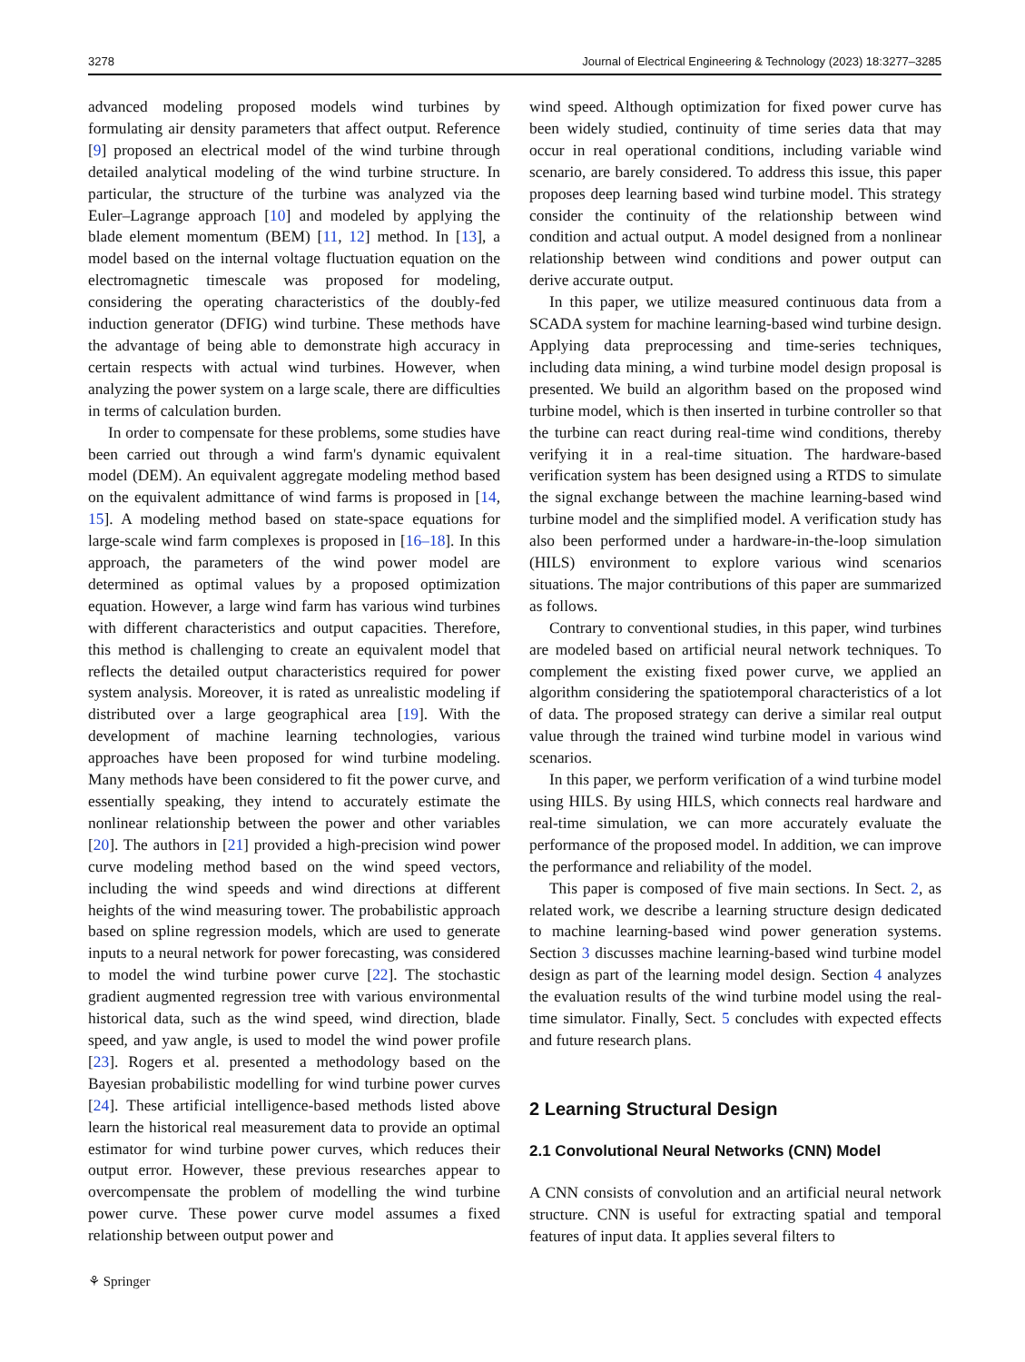3278 Journal of Electrical Engineering & Technology (2023) 18:3277–3285
advanced modeling proposed models wind turbines by formulating air density parameters that affect output. Reference [9] proposed an electrical model of the wind turbine through detailed analytical modeling of the wind turbine structure. In particular, the structure of the turbine was analyzed via the Euler–Lagrange approach [10] and modeled by applying the blade element momentum (BEM) [11, 12] method. In [13], a model based on the internal voltage fluctuation equation on the electromagnetic timescale was proposed for modeling, considering the operating characteristics of the doubly-fed induction generator (DFIG) wind turbine. These methods have the advantage of being able to demonstrate high accuracy in certain respects with actual wind turbines. However, when analyzing the power system on a large scale, there are difficulties in terms of calculation burden.
In order to compensate for these problems, some studies have been carried out through a wind farm's dynamic equivalent model (DEM). An equivalent aggregate modeling method based on the equivalent admittance of wind farms is proposed in [14, 15]. A modeling method based on state-space equations for large-scale wind farm complexes is proposed in [16–18]. In this approach, the parameters of the wind power model are determined as optimal values by a proposed optimization equation. However, a large wind farm has various wind turbines with different characteristics and output capacities. Therefore, this method is challenging to create an equivalent model that reflects the detailed output characteristics required for power system analysis. Moreover, it is rated as unrealistic modeling if distributed over a large geographical area [19]. With the development of machine learning technologies, various approaches have been proposed for wind turbine modeling. Many methods have been considered to fit the power curve, and essentially speaking, they intend to accurately estimate the nonlinear relationship between the power and other variables [20]. The authors in [21] provided a high-precision wind power curve modeling method based on the wind speed vectors, including the wind speeds and wind directions at different heights of the wind measuring tower. The probabilistic approach based on spline regression models, which are used to generate inputs to a neural network for power forecasting, was considered to model the wind turbine power curve [22]. The stochastic gradient augmented regression tree with various environmental historical data, such as the wind speed, wind direction, blade speed, and yaw angle, is used to model the wind power profile [23]. Rogers et al. presented a methodology based on the Bayesian probabilistic modelling for wind turbine power curves [24]. These artificial intelligence-based methods listed above learn the historical real measurement data to provide an optimal estimator for wind turbine power curves, which reduces their output error. However, these previous researches appear to overcompensate the problem of modelling the wind turbine power curve. These power curve model assumes a fixed relationship between output power and
wind speed. Although optimization for fixed power curve has been widely studied, continuity of time series data that may occur in real operational conditions, including variable wind scenario, are barely considered. To address this issue, this paper proposes deep learning based wind turbine model. This strategy consider the continuity of the relationship between wind condition and actual output. A model designed from a nonlinear relationship between wind conditions and power output can derive accurate output.
In this paper, we utilize measured continuous data from a SCADA system for machine learning-based wind turbine design. Applying data preprocessing and time-series techniques, including data mining, a wind turbine model design proposal is presented. We build an algorithm based on the proposed wind turbine model, which is then inserted in turbine controller so that the turbine can react during real-time wind conditions, thereby verifying it in a real-time situation. The hardware-based verification system has been designed using a RTDS to simulate the signal exchange between the machine learning-based wind turbine model and the simplified model. A verification study has also been performed under a hardware-in-the-loop simulation (HILS) environment to explore various wind scenarios situations. The major contributions of this paper are summarized as follows.
Contrary to conventional studies, in this paper, wind turbines are modeled based on artificial neural network techniques. To complement the existing fixed power curve, we applied an algorithm considering the spatiotemporal characteristics of a lot of data. The proposed strategy can derive a similar real output value through the trained wind turbine model in various wind scenarios.
In this paper, we perform verification of a wind turbine model using HILS. By using HILS, which connects real hardware and real-time simulation, we can more accurately evaluate the performance of the proposed model. In addition, we can improve the performance and reliability of the model.
This paper is composed of five main sections. In Sect. 2, as related work, we describe a learning structure design dedicated to machine learning-based wind power generation systems. Section 3 discusses machine learning-based wind turbine model design as part of the learning model design. Section 4 analyzes the evaluation results of the wind turbine model using the real-time simulator. Finally, Sect. 5 concludes with expected effects and future research plans.
2 Learning Structural Design
2.1 Convolutional Neural Networks (CNN) Model
A CNN consists of convolution and an artificial neural network structure. CNN is useful for extracting spatial and temporal features of input data. It applies several filters to
⚘ Springer